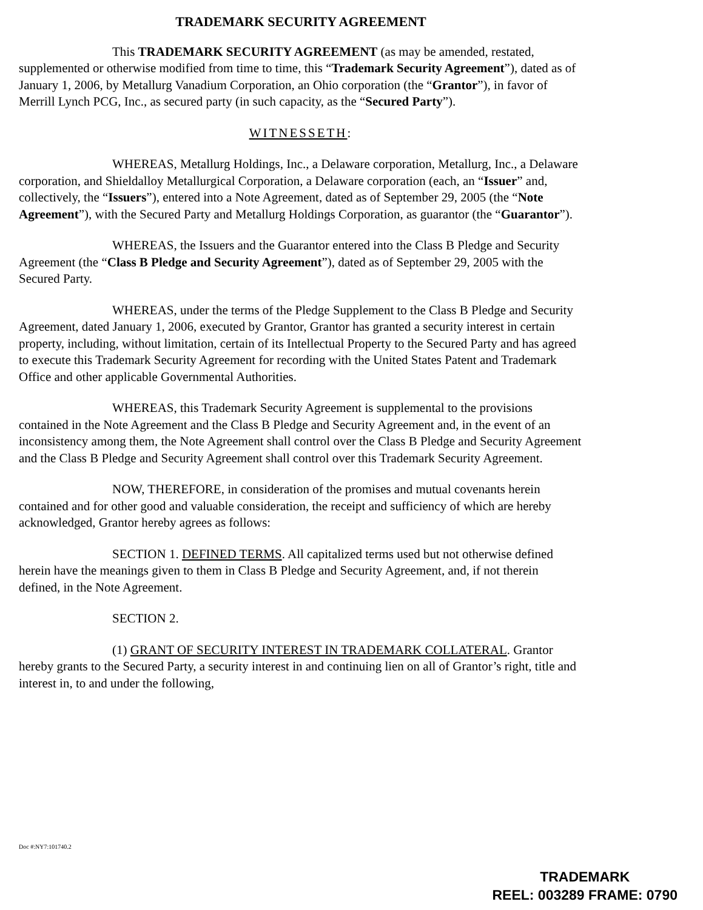TRADEMARK SECURITY AGREEMENT
This TRADEMARK SECURITY AGREEMENT (as may be amended, restated, supplemented or otherwise modified from time to time, this “Trademark Security Agreement”), dated as of January 1, 2006, by Metallurg Vanadium Corporation, an Ohio corporation (the “Grantor”), in favor of Merrill Lynch PCG, Inc., as secured party (in such capacity, as the “Secured Party”).
WITNESSETH:
WHEREAS, Metallurg Holdings, Inc., a Delaware corporation, Metallurg, Inc., a Delaware corporation, and Shieldalloy Metallurgical Corporation, a Delaware corporation (each, an “Issuer” and, collectively, the “Issuers”), entered into a Note Agreement, dated as of September 29, 2005 (the “Note Agreement”), with the Secured Party and Metallurg Holdings Corporation, as guarantor (the “Guarantor”).
WHEREAS, the Issuers and the Guarantor entered into the Class B Pledge and Security Agreement (the “Class B Pledge and Security Agreement”), dated as of September 29, 2005 with the Secured Party.
WHEREAS, under the terms of the Pledge Supplement to the Class B Pledge and Security Agreement, dated January 1, 2006, executed by Grantor, Grantor has granted a security interest in certain property, including, without limitation, certain of its Intellectual Property to the Secured Party and has agreed to execute this Trademark Security Agreement for recording with the United States Patent and Trademark Office and other applicable Governmental Authorities.
WHEREAS, this Trademark Security Agreement is supplemental to the provisions contained in the Note Agreement and the Class B Pledge and Security Agreement and, in the event of an inconsistency among them, the Note Agreement shall control over the Class B Pledge and Security Agreement and the Class B Pledge and Security Agreement shall control over this Trademark Security Agreement.
NOW, THEREFORE, in consideration of the promises and mutual covenants herein contained and for other good and valuable consideration, the receipt and sufficiency of which are hereby acknowledged, Grantor hereby agrees as follows:
SECTION 1. DEFINED TERMS. All capitalized terms used but not otherwise defined herein have the meanings given to them in Class B Pledge and Security Agreement, and, if not therein defined, in the Note Agreement.
SECTION 2.
(1) GRANT OF SECURITY INTEREST IN TRADEMARK COLLATERAL. Grantor hereby grants to the Secured Party, a security interest in and continuing lien on all of Grantor’s right, title and interest in, to and under the following,
Doc #:NY7:101740.2
TRADEMARK
REEL: 003289 FRAME: 0790